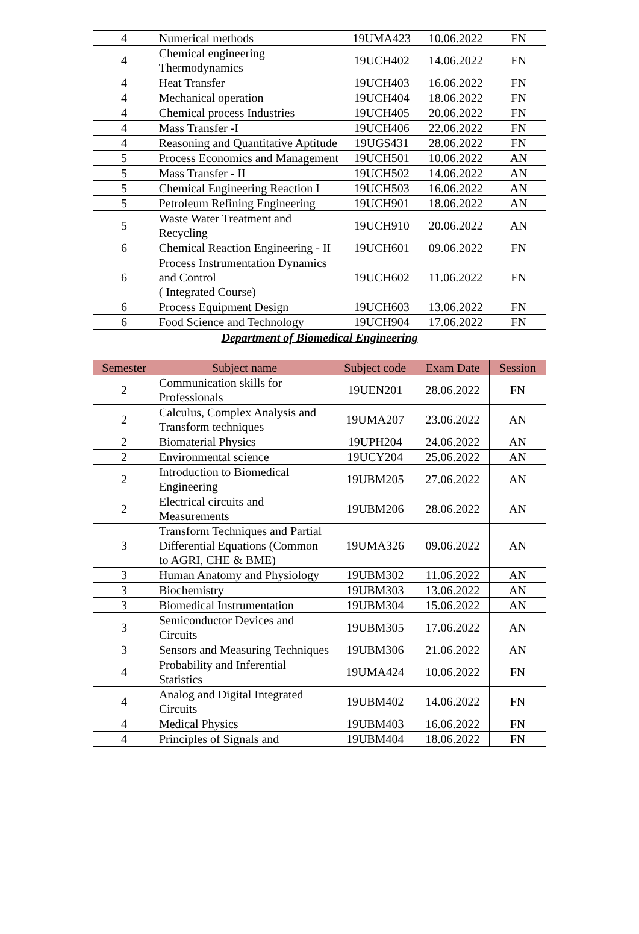| 4 | Numerical methods | 19UMA423 | 10.06.2022 | FN |
| 4 | Chemical engineering Thermodynamics | 19UCH402 | 14.06.2022 | FN |
| 4 | Heat Transfer | 19UCH403 | 16.06.2022 | FN |
| 4 | Mechanical operation | 19UCH404 | 18.06.2022 | FN |
| 4 | Chemical process Industries | 19UCH405 | 20.06.2022 | FN |
| 4 | Mass Transfer -I | 19UCH406 | 22.06.2022 | FN |
| 4 | Reasoning and Quantitative Aptitude | 19UGS431 | 28.06.2022 | FN |
| 5 | Process Economics and Management | 19UCH501 | 10.06.2022 | AN |
| 5 | Mass Transfer - II | 19UCH502 | 14.06.2022 | AN |
| 5 | Chemical Engineering Reaction I | 19UCH503 | 16.06.2022 | AN |
| 5 | Petroleum Refining Engineering | 19UCH901 | 18.06.2022 | AN |
| 5 | Waste Water Treatment and Recycling | 19UCH910 | 20.06.2022 | AN |
| 6 | Chemical Reaction Engineering - II | 19UCH601 | 09.06.2022 | FN |
| 6 | Process Instrumentation Dynamics and Control ( Integrated Course) | 19UCH602 | 11.06.2022 | FN |
| 6 | Process Equipment Design | 19UCH603 | 13.06.2022 | FN |
| 6 | Food Science and Technology | 19UCH904 | 17.06.2022 | FN |
Department of Biomedical Engineering
| Semester | Subject name | Subject code | Exam Date | Session |
| --- | --- | --- | --- | --- |
| 2 | Communication skills for Professionals | 19UEN201 | 28.06.2022 | FN |
| 2 | Calculus, Complex Analysis and Transform techniques | 19UMA207 | 23.06.2022 | AN |
| 2 | Biomaterial Physics | 19UPH204 | 24.06.2022 | AN |
| 2 | Environmental science | 19UCY204 | 25.06.2022 | AN |
| 2 | Introduction to Biomedical Engineering | 19UBM205 | 27.06.2022 | AN |
| 2 | Electrical circuits and Measurements | 19UBM206 | 28.06.2022 | AN |
| 3 | Transform Techniques and Partial Differential Equations (Common to AGRI, CHE & BME) | 19UMA326 | 09.06.2022 | AN |
| 3 | Human Anatomy and Physiology | 19UBM302 | 11.06.2022 | AN |
| 3 | Biochemistry | 19UBM303 | 13.06.2022 | AN |
| 3 | Biomedical Instrumentation | 19UBM304 | 15.06.2022 | AN |
| 3 | Semiconductor Devices and Circuits | 19UBM305 | 17.06.2022 | AN |
| 3 | Sensors and Measuring Techniques | 19UBM306 | 21.06.2022 | AN |
| 4 | Probability and Inferential Statistics | 19UMA424 | 10.06.2022 | FN |
| 4 | Analog and Digital Integrated Circuits | 19UBM402 | 14.06.2022 | FN |
| 4 | Medical Physics | 19UBM403 | 16.06.2022 | FN |
| 4 | Principles of Signals and | 19UBM404 | 18.06.2022 | FN |